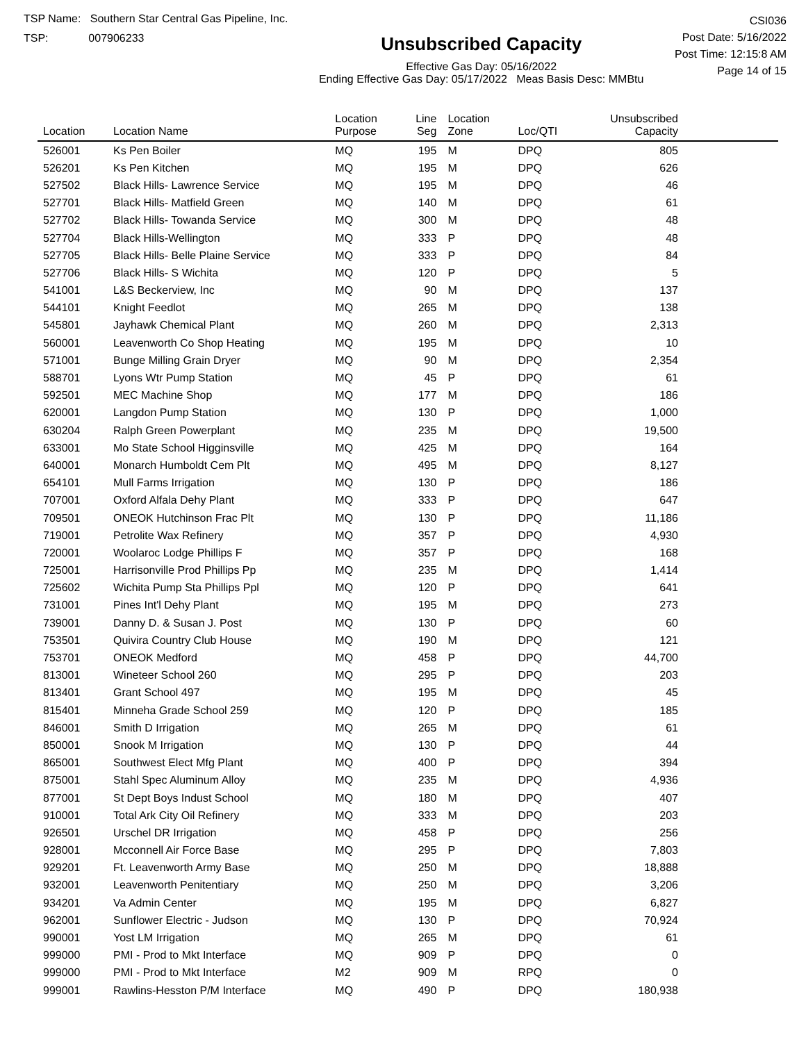TSP Name: Southern Star Central Gas Pipeline, Inc.
TSP: 007906233
Unsubscribed Capacity
Effective Gas Day: 05/16/2022
Ending Effective Gas Day: 05/17/2022 Meas Basis Desc: MMBtu
CSI036
Post Date: 5/16/2022
Post Time: 12:15:8 AM
Page 14 of 15
| Location | Location Name | Location Purpose | Line Seg | Location Zone | Loc/QTI | Unsubscribed Capacity | |
| --- | --- | --- | --- | --- | --- | --- | --- |
| 526001 | Ks Pen Boiler | MQ | 195 | M | DPQ | 805 | |
| 526201 | Ks Pen Kitchen | MQ | 195 | M | DPQ | 626 | |
| 527502 | Black Hills- Lawrence Service | MQ | 195 | M | DPQ | 46 | |
| 527701 | Black Hills- Matfield Green | MQ | 140 | M | DPQ | 61 | |
| 527702 | Black Hills- Towanda Service | MQ | 300 | M | DPQ | 48 | |
| 527704 | Black Hills-Wellington | MQ | 333 | P | DPQ | 48 | |
| 527705 | Black Hills- Belle Plaine Service | MQ | 333 | P | DPQ | 84 | |
| 527706 | Black Hills- S Wichita | MQ | 120 | P | DPQ | 5 | |
| 541001 | L&S Beckerview, Inc | MQ | 90 | M | DPQ | 137 | |
| 544101 | Knight Feedlot | MQ | 265 | M | DPQ | 138 | |
| 545801 | Jayhawk Chemical Plant | MQ | 260 | M | DPQ | 2,313 | |
| 560001 | Leavenworth Co Shop Heating | MQ | 195 | M | DPQ | 10 | |
| 571001 | Bunge Milling Grain Dryer | MQ | 90 | M | DPQ | 2,354 | |
| 588701 | Lyons Wtr Pump Station | MQ | 45 | P | DPQ | 61 | |
| 592501 | MEC Machine Shop | MQ | 177 | M | DPQ | 186 | |
| 620001 | Langdon Pump Station | MQ | 130 | P | DPQ | 1,000 | |
| 630204 | Ralph Green Powerplant | MQ | 235 | M | DPQ | 19,500 | |
| 633001 | Mo State School Higginsville | MQ | 425 | M | DPQ | 164 | |
| 640001 | Monarch Humboldt Cem Plt | MQ | 495 | M | DPQ | 8,127 | |
| 654101 | Mull Farms Irrigation | MQ | 130 | P | DPQ | 186 | |
| 707001 | Oxford Alfala Dehy Plant | MQ | 333 | P | DPQ | 647 | |
| 709501 | ONEOK Hutchinson Frac Plt | MQ | 130 | P | DPQ | 11,186 | |
| 719001 | Petrolite Wax Refinery | MQ | 357 | P | DPQ | 4,930 | |
| 720001 | Woolaroc Lodge Phillips F | MQ | 357 | P | DPQ | 168 | |
| 725001 | Harrisonville Prod Phillips Pp | MQ | 235 | M | DPQ | 1,414 | |
| 725602 | Wichita Pump Sta Phillips Ppl | MQ | 120 | P | DPQ | 641 | |
| 731001 | Pines Int'l Dehy Plant | MQ | 195 | M | DPQ | 273 | |
| 739001 | Danny D. & Susan J. Post | MQ | 130 | P | DPQ | 60 | |
| 753501 | Quivira Country Club House | MQ | 190 | M | DPQ | 121 | |
| 753701 | ONEOK Medford | MQ | 458 | P | DPQ | 44,700 | |
| 813001 | Wineteer School 260 | MQ | 295 | P | DPQ | 203 | |
| 813401 | Grant School 497 | MQ | 195 | M | DPQ | 45 | |
| 815401 | Minneha Grade School 259 | MQ | 120 | P | DPQ | 185 | |
| 846001 | Smith D Irrigation | MQ | 265 | M | DPQ | 61 | |
| 850001 | Snook M Irrigation | MQ | 130 | P | DPQ | 44 | |
| 865001 | Southwest Elect Mfg Plant | MQ | 400 | P | DPQ | 394 | |
| 875001 | Stahl Spec Aluminum Alloy | MQ | 235 | M | DPQ | 4,936 | |
| 877001 | St Dept Boys Indust School | MQ | 180 | M | DPQ | 407 | |
| 910001 | Total Ark City Oil Refinery | MQ | 333 | M | DPQ | 203 | |
| 926501 | Urschel DR Irrigation | MQ | 458 | P | DPQ | 256 | |
| 928001 | Mcconnell Air Force Base | MQ | 295 | P | DPQ | 7,803 | |
| 929201 | Ft. Leavenworth Army Base | MQ | 250 | M | DPQ | 18,888 | |
| 932001 | Leavenworth Penitentiary | MQ | 250 | M | DPQ | 3,206 | |
| 934201 | Va Admin Center | MQ | 195 | M | DPQ | 6,827 | |
| 962001 | Sunflower Electric - Judson | MQ | 130 | P | DPQ | 70,924 | |
| 990001 | Yost LM Irrigation | MQ | 265 | M | DPQ | 61 | |
| 999000 | PMI - Prod to Mkt Interface | MQ | 909 | P | DPQ | 0 | |
| 999000 | PMI - Prod to Mkt Interface | M2 | 909 | M | RPQ | 0 | |
| 999001 | Rawlins-Hesston P/M Interface | MQ | 490 | P | DPQ | 180,938 | |